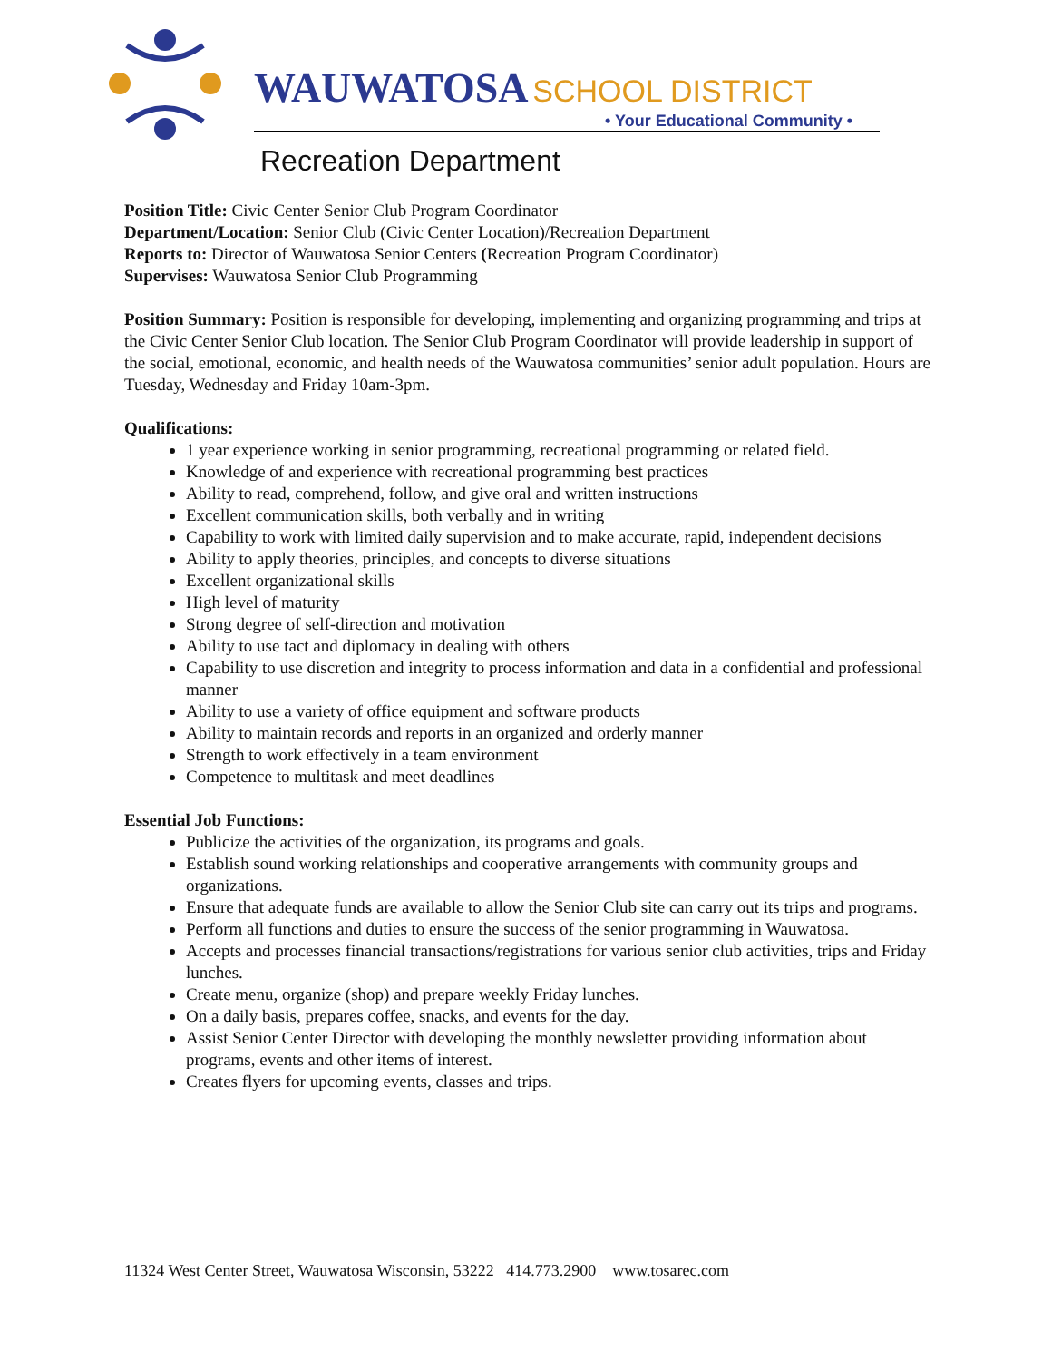WAUWATOSA SCHOOL DISTRICT
• Your Educational Community •
Recreation Department
Position Title: Civic Center Senior Club Program Coordinator
Department/Location: Senior Club (Civic Center Location)/Recreation Department
Reports to: Director of Wauwatosa Senior Centers (Recreation Program Coordinator)
Supervises: Wauwatosa Senior Club Programming
Position Summary: Position is responsible for developing, implementing and organizing programming and trips at the Civic Center Senior Club location. The Senior Club Program Coordinator will provide leadership in support of the social, emotional, economic, and health needs of the Wauwatosa communities’ senior adult population. Hours are Tuesday, Wednesday and Friday 10am-3pm.
Qualifications:
1 year experience working in senior programming, recreational programming or related field.
Knowledge of and experience with recreational programming best practices
Ability to read, comprehend, follow, and give oral and written instructions
Excellent communication skills, both verbally and in writing
Capability to work with limited daily supervision and to make accurate, rapid, independent decisions
Ability to apply theories, principles, and concepts to diverse situations
Excellent organizational skills
High level of maturity
Strong degree of self-direction and motivation
Ability to use tact and diplomacy in dealing with others
Capability to use discretion and integrity to process information and data in a confidential and professional manner
Ability to use a variety of office equipment and software products
Ability to maintain records and reports in an organized and orderly manner
Strength to work effectively in a team environment
Competence to multitask and meet deadlines
Essential Job Functions:
Publicize the activities of the organization, its programs and goals.
Establish sound working relationships and cooperative arrangements with community groups and organizations.
Ensure that adequate funds are available to allow the Senior Club site can carry out its trips and programs.
Perform all functions and duties to ensure the success of the senior programming in Wauwatosa.
Accepts and processes financial transactions/registrations for various senior club activities, trips and Friday lunches.
Create menu, organize (shop) and prepare weekly Friday lunches.
On a daily basis, prepares coffee, snacks, and events for the day.
Assist Senior Center Director with developing the monthly newsletter providing information about programs, events and other items of interest.
Creates flyers for upcoming events, classes and trips.
11324 West Center Street, Wauwatosa Wisconsin, 53222 414.773.2900 www.tosarec.com